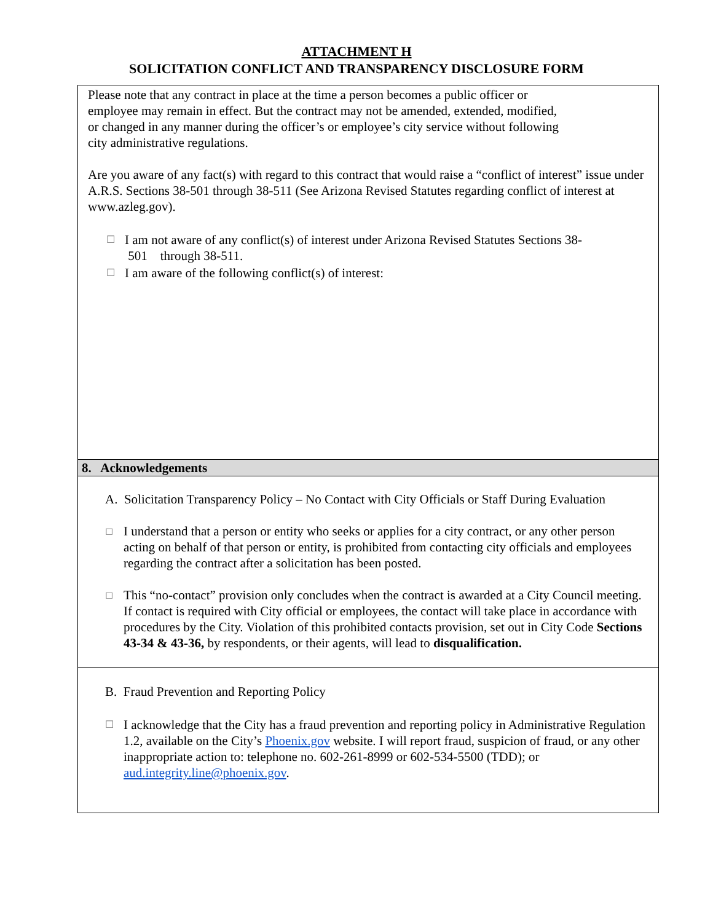ATTACHMENT H
SOLICITATION CONFLICT AND TRANSPARENCY DISCLOSURE FORM
Please note that any contract in place at the time a person becomes a public officer or
employee may remain in effect. But the contract may not be amended, extended, modified,
or changed in any manner during the officer’s or employee’s city service without following
city administrative regulations.
Are you aware of any fact(s) with regard to this contract that would raise a “conflict of interest” issue under A.R.S. Sections 38-501 through 38-511 (See Arizona Revised Statutes regarding conflict of interest at www.azleg.gov).
☐ I am not aware of any conflict(s) of interest under Arizona Revised Statutes Sections 38-
501 through 38-511.
☐ I am aware of the following conflict(s) of interest:
8. Acknowledgements
A. Solicitation Transparency Policy – No Contact with City Officials or Staff During Evaluation
◻ I understand that a person or entity who seeks or applies for a city contract, or any other person acting on behalf of that person or entity, is prohibited from contacting city officials and employees regarding the contract after a solicitation has been posted.
◻ This “no-contact” provision only concludes when the contract is awarded at a City Council meeting. If contact is required with City official or employees, the contact will take place in accordance with procedures by the City. Violation of this prohibited contacts provision, set out in City Code Sections 43-34 & 43-36, by respondents, or their agents, will lead to disqualification.
B. Fraud Prevention and Reporting Policy
☐ I acknowledge that the City has a fraud prevention and reporting policy in Administrative Regulation 1.2, available on the City’s Phoenix.gov website. I will report fraud, suspicion of fraud, or any other inappropriate action to: telephone no. 602-261-8999 or 602-534-5500 (TDD); or aud.integrity.line@phoenix.gov.